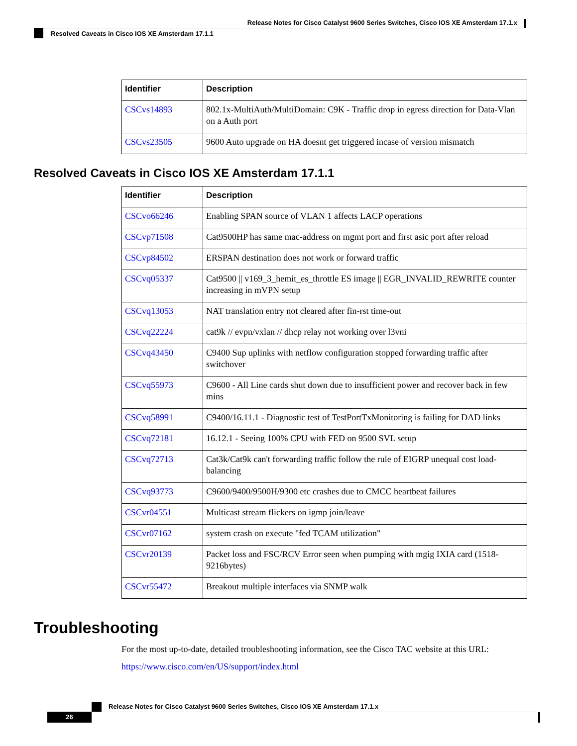Release Notes for Cisco Catalyst 9600 Series Switches, Cisco IOS XE Amsterdam 17.1.x
Resolved Caveats in Cisco IOS XE Amsterdam 17.1.1
| Identifier | Description |
| --- | --- |
| CSCvs14893 | 802.1x-MultiAuth/MultiDomain: C9K - Traffic drop in egress direction for Data-Vlan on a Auth port |
| CSCvs23505 | 9600 Auto upgrade on HA doesnt get triggered incase of version mismatch |
Resolved Caveats in Cisco IOS XE Amsterdam 17.1.1
| Identifier | Description |
| --- | --- |
| CSCvo66246 | Enabling SPAN source of VLAN 1 affects LACP operations |
| CSCvp71508 | Cat9500HP has same mac-address on mgmt port and first asic port after reload |
| CSCvp84502 | ERSPAN destination does not work or forward traffic |
| CSCvq05337 | Cat9500 // v169_3_hemit_es_throttle ES image // EGR_INVALID_REWRITE counter increasing in mVPN setup |
| CSCvq13053 | NAT translation entry not cleared after fin-rst time-out |
| CSCvq22224 | cat9k // evpn/vxlan // dhcp relay not working over l3vni |
| CSCvq43450 | C9400 Sup uplinks with netflow configuration stopped forwarding traffic after switchover |
| CSCvq55973 | C9600 - All Line cards shut down due to insufficient power and recover back in few mins |
| CSCvq58991 | C9400/16.11.1 - Diagnostic test of TestPortTxMonitoring is failing for DAD links |
| CSCvq72181 | 16.12.1 - Seeing 100% CPU with FED on 9500 SVL setup |
| CSCvq72713 | Cat3k/Cat9k can't forwarding traffic follow the rule of EIGRP unequal cost load-balancing |
| CSCvq93773 | C9600/9400/9500H/9300 etc crashes due to CMCC heartbeat failures |
| CSCvr04551 | Multicast stream flickers on igmp join/leave |
| CSCvr07162 | system crash on execute "fed TCAM utilization" |
| CSCvr20139 | Packet loss and FSC/RCV Error seen when pumping with mgig IXIA card (1518-9216bytes) |
| CSCvr55472 | Breakout multiple interfaces via SNMP walk |
Troubleshooting
For the most up-to-date, detailed troubleshooting information, see the Cisco TAC website at this URL:
https://www.cisco.com/en/US/support/index.html
Release Notes for Cisco Catalyst 9600 Series Switches, Cisco IOS XE Amsterdam 17.1.x
26